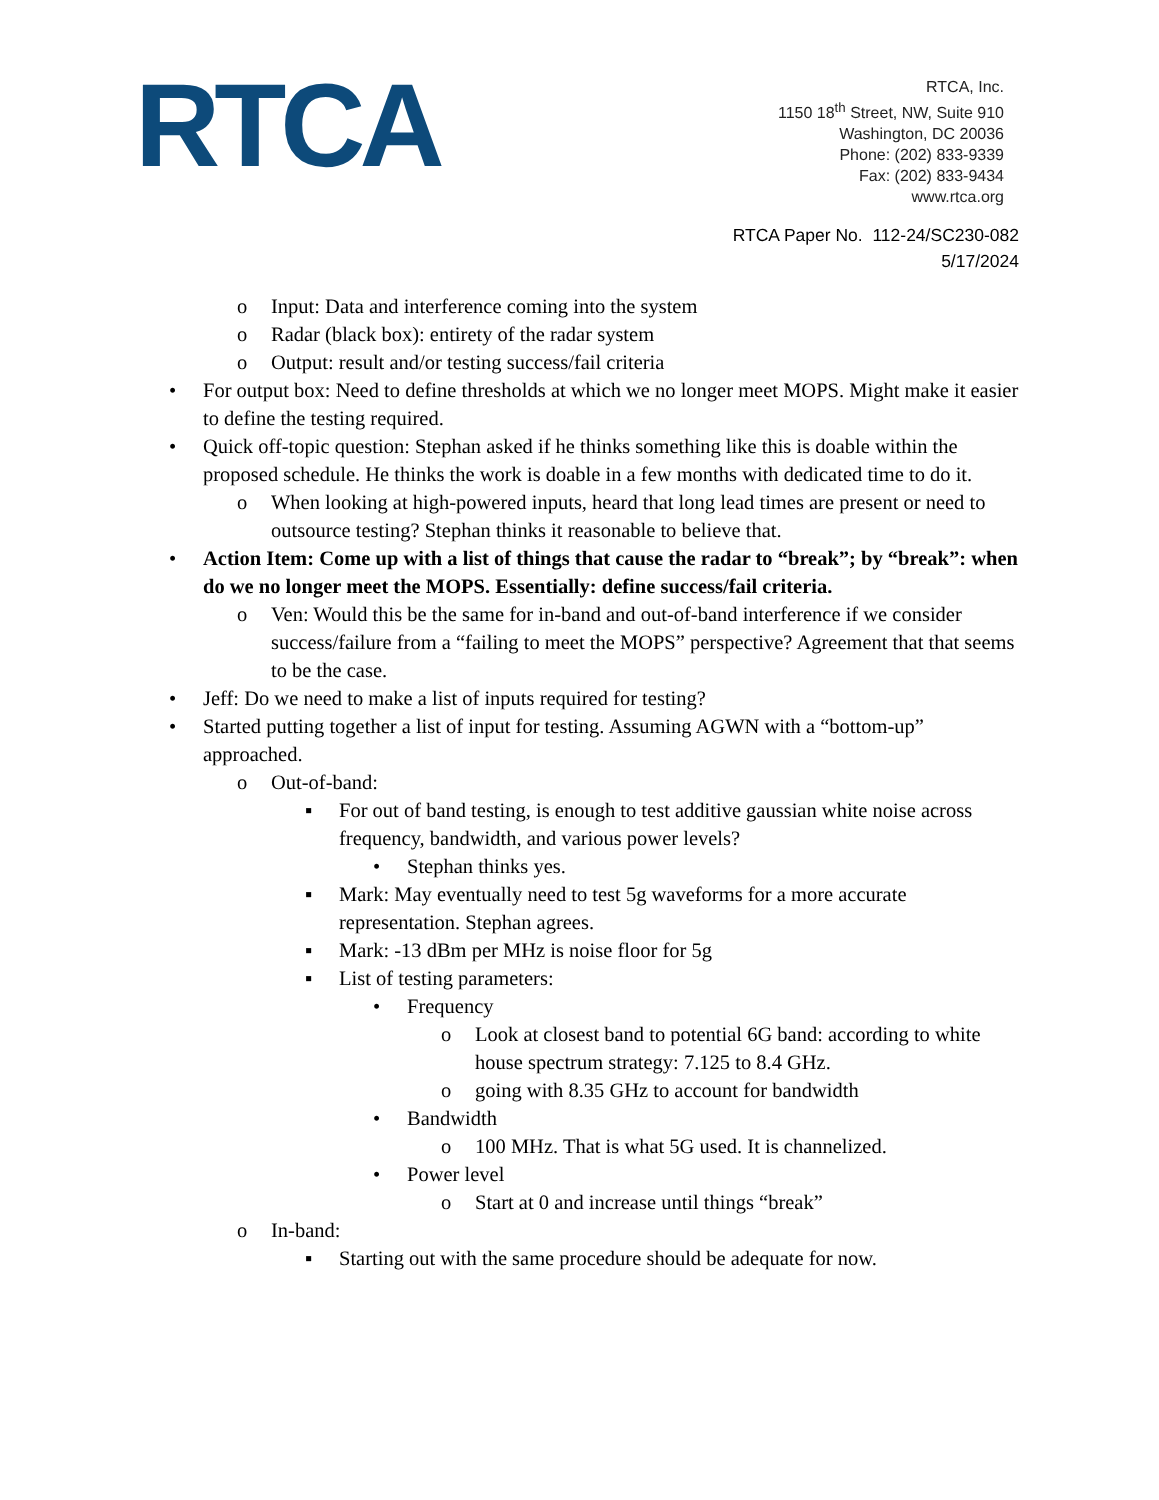RTCA
RTCA, Inc.
1150 18<sup>th</sup> Street, NW, Suite 910
Washington, DC 20036
Phone: (202) 833-9339
Fax: (202) 833-9434
www.rtca.org
RTCA Paper No. 112-24/SC230-082
5/17/2024
o Input: Data and interference coming into the system
o Radar (black box): entirety of the radar system
o Output: result and/or testing success/fail criteria
• For output box: Need to define thresholds at which we no longer meet MOPS. Might make it easier to define the testing required.
• Quick off-topic question: Stephan asked if he thinks something like this is doable within the proposed schedule. He thinks the work is doable in a few months with dedicated time to do it.
o When looking at high-powered inputs, heard that long lead times are present or need to outsource testing? Stephan thinks it reasonable to believe that.
• Action Item: Come up with a list of things that cause the radar to “break”; by “break”: when do we no longer meet the MOPS. Essentially: define success/fail criteria.
o Ven: Would this be the same for in-band and out-of-band interference if we consider success/failure from a “failing to meet the MOPS” perspective? Agreement that that seems to be the case.
• Jeff: Do we need to make a list of inputs required for testing?
• Started putting together a list of input for testing. Assuming AGWN with a “bottom-up” approached.
o Out-of-band:
▪ For out of band testing, is enough to test additive gaussian white noise across frequency, bandwidth, and various power levels?
• Stephan thinks yes.
▪ Mark: May eventually need to test 5g waveforms for a more accurate representation. Stephan agrees.
▪ Mark: -13 dBm per MHz is noise floor for 5g
▪ List of testing parameters:
• Frequency
o Look at closest band to potential 6G band: according to white house spectrum strategy: 7.125 to 8.4 GHz.
o going with 8.35 GHz to account for bandwidth
• Bandwidth
o 100 MHz. That is what 5G used. It is channelized.
• Power level
o Start at 0 and increase until things “break”
o In-band:
▪ Starting out with the same procedure should be adequate for now.